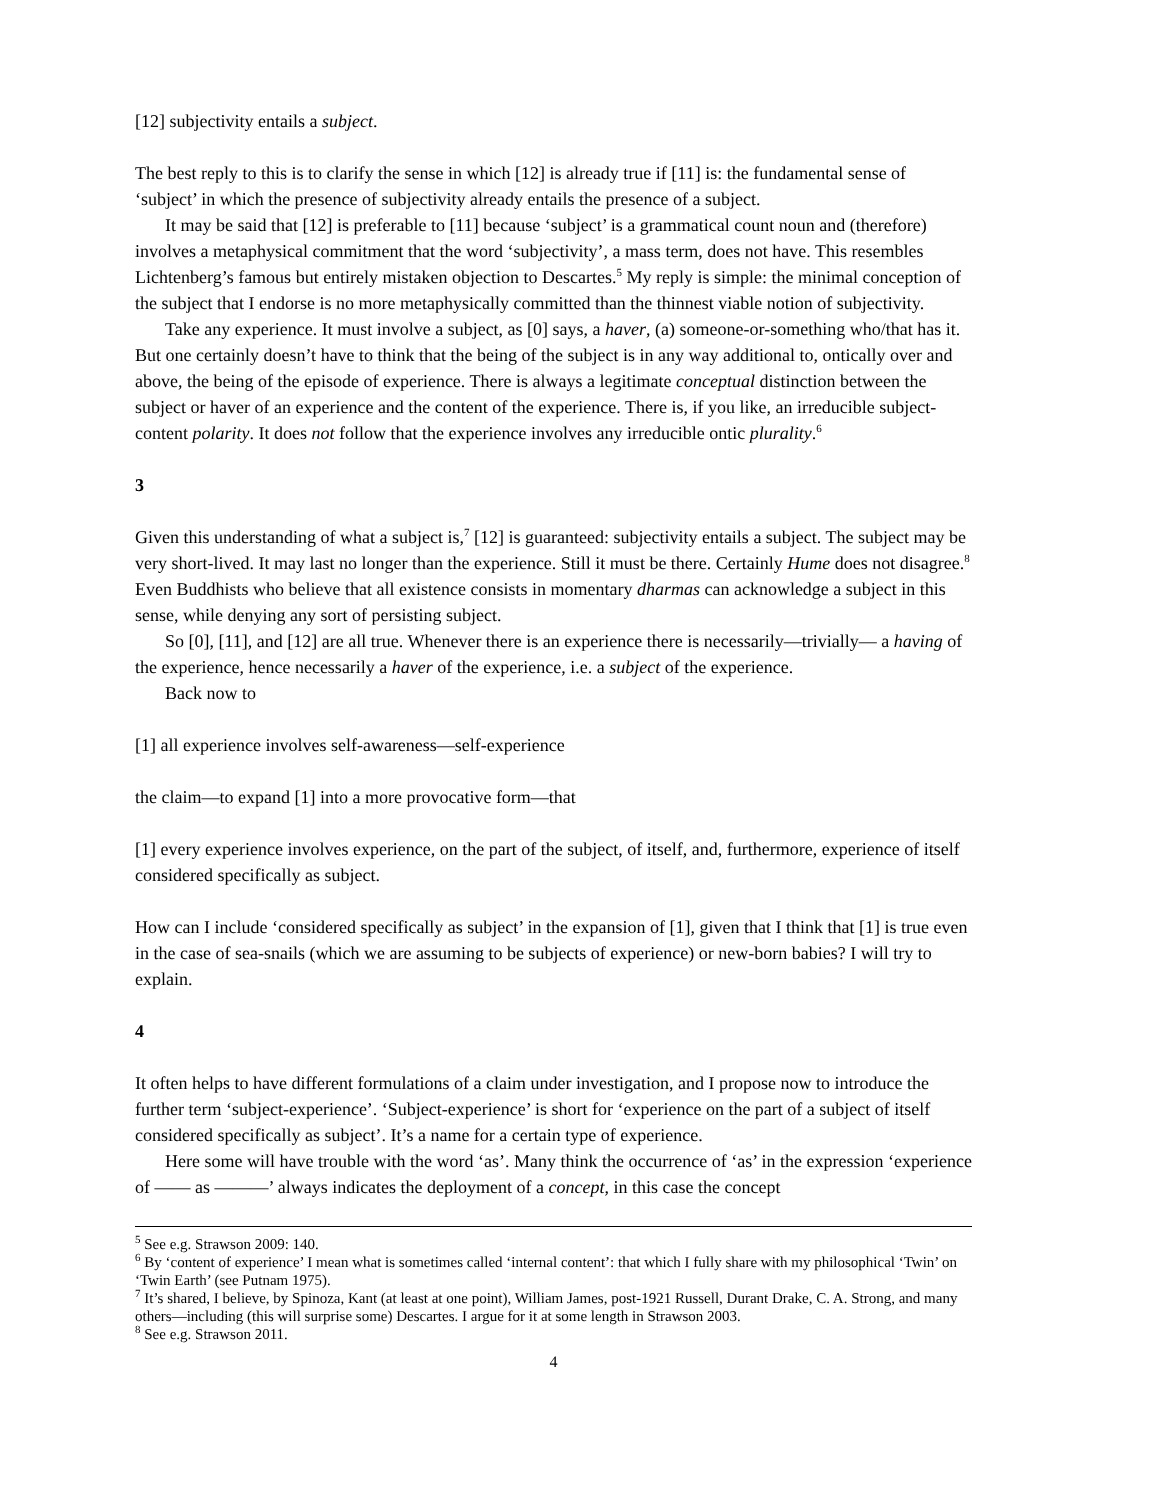[12] subjectivity entails a subject.
The best reply to this is to clarify the sense in which [12] is already true if [11] is: the fundamental sense of ‘subject’ in which the presence of subjectivity already entails the presence of a subject.
It may be said that [12] is preferable to [11] because ‘subject’ is a grammatical count noun and (therefore) involves a metaphysical commitment that the word ‘subjectivity’, a mass term, does not have. This resembles Lichtenberg’s famous but entirely mistaken objection to Descartes.<sup>5</sup> My reply is simple: the minimal conception of the subject that I endorse is no more metaphysically committed than the thinnest viable notion of subjectivity.
Take any experience. It must involve a subject, as [0] says, a haver, (a) someone-or-something who/that has it. But one certainly doesn’t have to think that the being of the subject is in any way additional to, ontically over and above, the being of the episode of experience. There is always a legitimate conceptual distinction between the subject or haver of an experience and the content of the experience. There is, if you like, an irreducible subject-content polarity. It does not follow that the experience involves any irreducible ontic plurality.<sup>6</sup>
3
Given this understanding of what a subject is,<sup>7</sup> [12] is guaranteed: subjectivity entails a subject. The subject may be very short-lived. It may last no longer than the experience. Still it must be there. Certainly Hume does not disagree.<sup>8</sup> Even Buddhists who believe that all existence consists in momentary dharmas can acknowledge a subject in this sense, while denying any sort of persisting subject.
So [0], [11], and [12] are all true. Whenever there is an experience there is necessarily—trivially— a having of the experience, hence necessarily a haver of the experience, i.e. a subject of the experience.
Back now to
[1] all experience involves self-awareness—self-experience
the claim—to expand [1] into a more provocative form—that
[1] every experience involves experience, on the part of the subject, of itself, and, furthermore, experience of itself considered specifically as subject.
How can I include ‘considered specifically as subject’ in the expansion of [1], given that I think that [1] is true even in the case of sea-snails (which we are assuming to be subjects of experience) or new-born babies? I will try to explain.
4
It often helps to have different formulations of a claim under investigation, and I propose now to introduce the further term ‘subject-experience’. ‘Subject-experience’ is short for ‘experience on the part of a subject of itself considered specifically as subject’. It’s a name for a certain type of experience.
Here some will have trouble with the word ‘as’. Many think the occurrence of ‘as’ in the expression ‘experience of —— as ———’ always indicates the deployment of a concept, in this case the concept
<sup>5</sup> See e.g. Strawson 2009: 140.
<sup>6</sup> By ‘content of experience’ I mean what is sometimes called ‘internal content’: that which I fully share with my philosophical ‘Twin’ on ‘Twin Earth’ (see Putnam 1975).
<sup>7</sup> It’s shared, I believe, by Spinoza, Kant (at least at one point), William James, post-1921 Russell, Durant Drake, C. A. Strong, and many others—including (this will surprise some) Descartes. I argue for it at some length in Strawson 2003.
<sup>8</sup> See e.g. Strawson 2011.
4